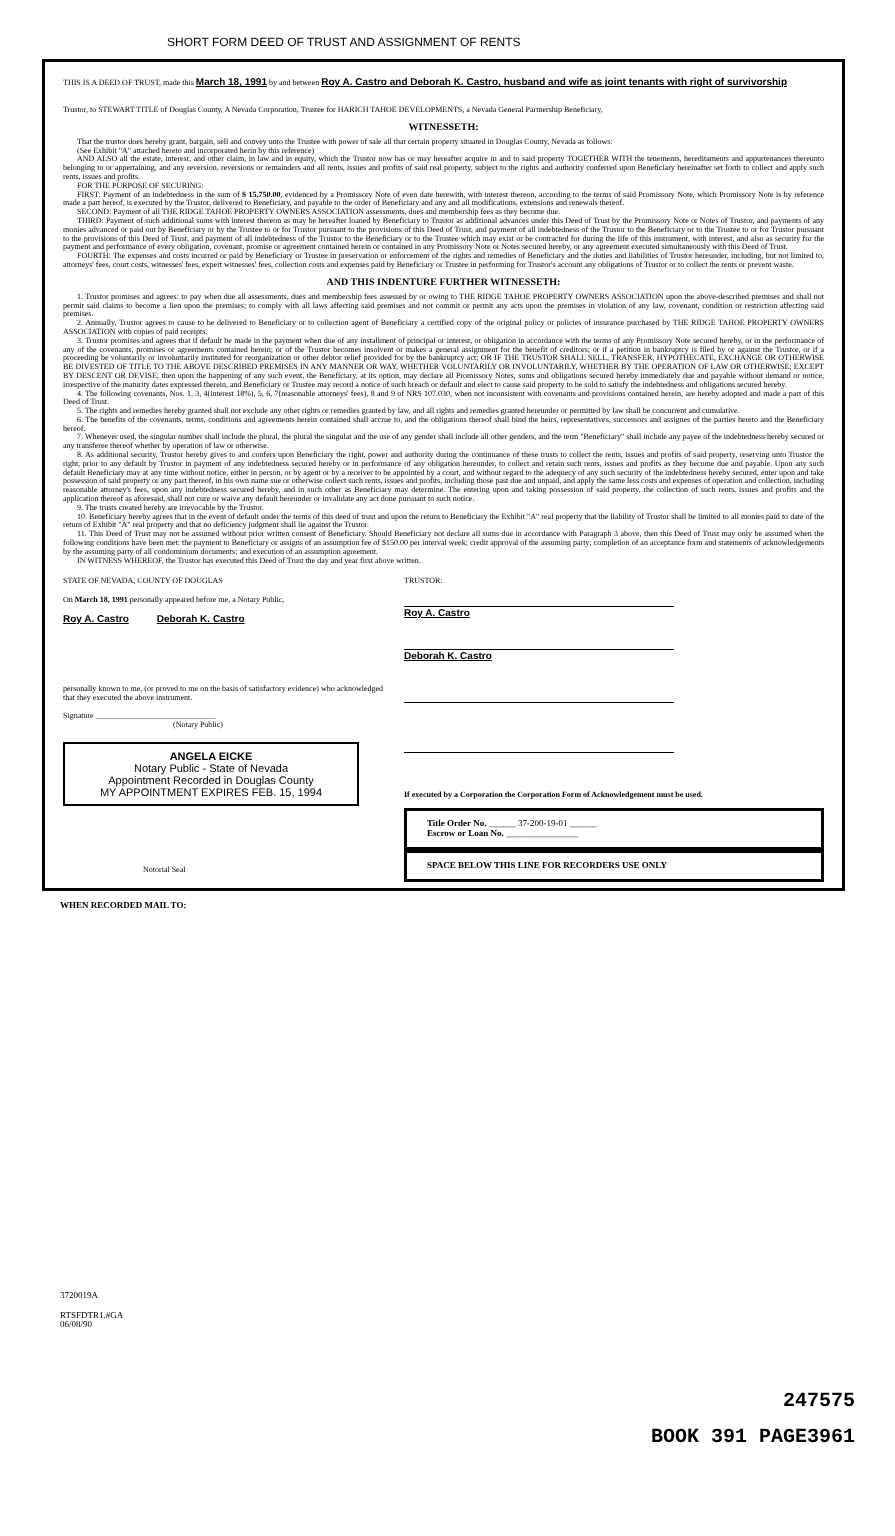SHORT FORM DEED OF TRUST AND ASSIGNMENT OF RENTS
THIS IS A DEED OF TRUST, made this March 18, 1991 by and between Roy A. Castro and Deborah K. Castro, husband and wife as joint tenants with right of survivorship
Trustor, to STEWART TITLE of Douglas County, A Nevada Corporation, Trustee for HARICH TAHOE DEVELOPMENTS, a Nevada General Partnership Beneficiary,
WITNESSETH:
That the trustor does hereby grant, bargain, sell and convey unto the Trustee with power of sale all that certain property situated in Douglas County, Nevada as follows:
(See Exhibit "A" attached hereto and incorporated herin by this reference)
AND ALSO all the estate, interest, and other claim, in law and in equity, which the Trustor now has or may hereafter acquire in and to said property TOGETHER WITH the tenements, hereditaments and appurtenances thereunto belonging to or appertaining, and any reversion, reversions or remainders and all rents, issues and profits of said real property, subject to the rights and authority conferred upon Beneficiary hereinafter set forth to collect and apply such rents, issues and profits.
FOR THE PURPOSE OF SECURING:
FIRST: Payment of an indebtedness in the sum of $ 15,750.00, evidenced by a Promissory Note of even date herewith, with interest thereon, according to the terms of said Promissory Note, which Promissory Note is by reference made a part hereof, is executed by the Trustor, delivered to Beneficiary, and payable to the order of Beneficiary and any and all modifications, extensions and renewals thereof.
SECOND: Payment of all THE RIDGE TAHOE PROPERTY OWNERS ASSOCIATION assessments, dues and membership fees as they become due.
THIRD: Payment of such additional sums with interest thereon as may be hereafter loaned by Beneficiary to Trustor as additional advances under this Deed of Trust by the Promissory Note or Notes of Trustor, and payments of any monies advanced or paid out by Beneficiary or by the Trustee to or for Trustor pursuant to the provisions of this Deed of Trust, and payment of all indebtedness of the Trustor to the Beneficiary or to the Trustee to or for Trustor pursuant to the provisions of this Deed of Trust, and payment of all indebtedness of the Trustor to the Beneficiary or to the Trustee which may exist or be contracted for during the life of this instrument, with interest, and also as security for the payment and performance of every obligation, covenant, promise or agreement contained herein or contained in any Promissory Note or Notes secured hereby, or any agreement executed simultaneously with this Deed of Trust.
FOURTH: The expenses and costs incurred or paid by Beneficiary or Trustee in preservation or enforcement of the rights and remedies of Beneficiary and the duties and liabilities of Trustor hereunder, including, but not limited to, attorneys' fees, court costs, witnesses' fees, expert witnesses' fees, collection costs and expenses paid by Beneficiary or Trustee in performing for Trustor's account any obligations of Trustor or to collect the rents or prevent waste.
AND THIS INDENTURE FURTHER WITNESSETH:
1. Trustor promises and agrees: to pay when due all assessments, dues and membership fees assessed by or owing to THE RIDGE TAHOE PROPERTY OWNERS ASSOCIATION upon the above-described premises and shall not permit said claims to become a lien upon the premises; to comply with all laws affecting said premises and not commit or permit any acts upon the premises in violation of any law, covenant, condition or restriction affecting said premises.
2. Annually, Trustor agrees to cause to be delivered to Beneficiary or to collection agent of Beneficiary a certified copy of the original policy or policies of insurance purchased by THE RIDGE TAHOE PROPERTY OWNERS ASSOCIATION with copies of paid receipts.
3. Trustor promises and agrees that if default be made in the payment when due of any installment of principal or interest, or obligation in accordance with the terms of any Promissory Note secured hereby, or in the performance of any of the covenants, promises or agreements contained herein; or of the Trustor becomes insolvent or makes a general assignment for the benefit of creditors; or if a petition in bankruptcy is filed by or against the Trustor, or if a proceeding be voluntarily or involuntarily instituted for reorganization or other debtor relief provided for by the bankruptcy act; OR IF THE TRUSTOR SHALL SELL, TRANSFER, HYPOTHECATE, EXCHANGE OR OTHERWISE BE DIVESTED OF TITLE TO THE ABOVE DESCRIBED PREMISES IN ANY MANNER OR WAY, WHETHER VOLUNTARILY OR INVOLUNTARILY, WHETHER BY THE OPERATION OF LAW OR OTHERWISE; EXCEPT BY DESCENT OR DEVISE; then upon the happening of any such event, the Beneficiary, at its option, may declare all Promissory Notes, sums and obligations secured hereby immediately due and payable without demand or notice, irrespective of the maturity dates expressed therein, and Beneficiary or Trustee may record a notice of such breach or default and elect to cause said property to be sold to satisfy the indebtedness and obligations secured hereby.
4. The following covenants, Nos. 1, 3, 4(interest 18%), 5, 6, 7(reasonable attorneys' fees), 8 and 9 of NRS 107.030, when not inconsistent with covenants and provisions contained herein, are hereby adopted and made a part of this Deed of Trust.
5. The rights and remedies hereby granted shall not exclude any other rights or remedies granted by law, and all rights and remedies granted hereunder or permitted by law shall be concurrent and cumulative.
6. The benefits of the covenants, terms, conditions and agreements herein contained shall accrue to, and the obligations thereof shall bind the heirs, representatives, successors and assignes of the parties hereto and the Beneficiary hereof.
7. Whenever used, the singular number shall include the plural, the plural the singular and the use of any gender shall include all other genders, and the term "Beneficiary" shall include any payee of the indebtedness hereby secured or any transferee thereof whether by operation of law or otherwise.
8. As additional security, Trustor hereby gives to and confers upon Beneficiary the right, power and authority during the continuance of these trusts to collect the rents, issues and profits of said property, reserving unto Trustor the right, prior to any default by Trustor in payment of any indebtedness secured hereby or in performance of any obligation hereunder, to collect and retain such rents, issues and profits as they become due and payable. Upon any such default Beneficiary may at any time without notice, either in person, or by agent or by a receiver to be appointed by a court, and without regard to the adequecy of any such security of the indebtedness hereby secured, enter upon and take possession of said property or any part thereof, in his own name sue or otherwise collect such rents, issues and profits, including those past due and unpaid, and apply the same less costs and expenses of operation and collection, including reasonable attorney's fees, upon any indebtedness secured hereby, and in such other as Beneficiary may determine. The entering upon and taking possession of said property, the collection of such rents, issues and profits and the application thereof as aforesaid, shall not cure or waive any default hereunder or invalidate any act done pursuant to such notice.
9. The trusts created hereby are irrevocable by the Trustor.
10. Beneficiary hereby agrees that in the event of default under the terms of this deed of trust and upon the return to Beneficiary the Exhibit "A" real property that the liability of Trustor shall be limited to all monies paid to date of the return of Exhibit "A" real property and that no deficiency judgment shall lie against the Trustor.
11. This Deed of Trust may not be assumed without prior written consent of Beneficiary. Should Beneficiary not declare all sums due in accordance with Paragraph 3 above, then this Deed of Trust may only be assumed when the following conditions have been met: the payment to Beneficiary or assigns of an assumption fee of $150.00 per interval week; credit approval of the assuming party; completion of an acceptance form and statements of acknowledgements by the assuming party of all condominium documents; and execution of an assumption agreement.
IN WITNESS WHEREOF, the Trustor has executed this Deed of Trust the day and year first above written.
STATE OF NEVADA, COUNTY OF DOUGLAS
On March 18, 1991 personally appeared before me, a Notary Public,
Roy A. Castro Deborah K. Castro
personally known to me, (or proved to me on the basis of satisfactory evidence) who acknowledged that they executed the above instrument.
Signature ______________________________
(Notary Public)
ANGELA EICKE
Notary Public - State of Nevada
Appointment Recorded in Douglas County
MY APPOINTMENT EXPIRES FEB. 15, 1994
Notorial Seal
TRUSTOR:
Roy A. Castro
Deborah K. Castro
If executed by a Corporation the Corporation Form of Acknowledgement must be used.
Title Order No. ______ 37-200-19-01 ______
Escrow or Loan No. ________________
SPACE BELOW THIS LINE FOR RECORDERS USE ONLY
WHEN RECORDED MAIL TO:
3720019A
RTSFDTR1.#GA
06/08/90
247575
BOOK 391 PAGE3961